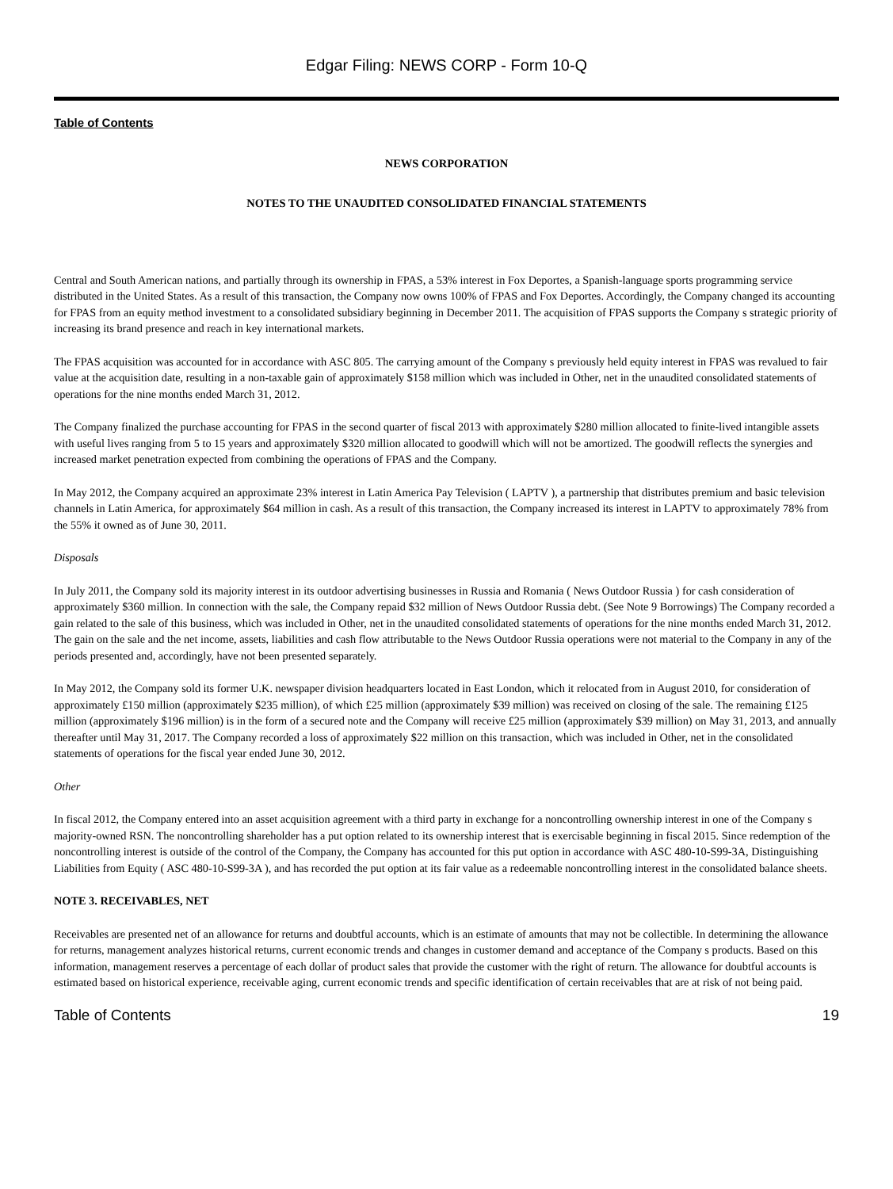Edgar Filing: NEWS CORP - Form 10-Q
Table of Contents
NEWS CORPORATION
NOTES TO THE UNAUDITED CONSOLIDATED FINANCIAL STATEMENTS
Central and South American nations, and partially through its ownership in FPAS, a 53% interest in Fox Deportes, a Spanish-language sports programming service distributed in the United States. As a result of this transaction, the Company now owns 100% of FPAS and Fox Deportes. Accordingly, the Company changed its accounting for FPAS from an equity method investment to a consolidated subsidiary beginning in December 2011. The acquisition of FPAS supports the Company s strategic priority of increasing its brand presence and reach in key international markets.
The FPAS acquisition was accounted for in accordance with ASC 805. The carrying amount of the Company s previously held equity interest in FPAS was revalued to fair value at the acquisition date, resulting in a non-taxable gain of approximately $158 million which was included in Other, net in the unaudited consolidated statements of operations for the nine months ended March 31, 2012.
The Company finalized the purchase accounting for FPAS in the second quarter of fiscal 2013 with approximately $280 million allocated to finite-lived intangible assets with useful lives ranging from 5 to 15 years and approximately $320 million allocated to goodwill which will not be amortized. The goodwill reflects the synergies and increased market penetration expected from combining the operations of FPAS and the Company.
In May 2012, the Company acquired an approximate 23% interest in Latin America Pay Television ( LAPTV ), a partnership that distributes premium and basic television channels in Latin America, for approximately $64 million in cash. As a result of this transaction, the Company increased its interest in LAPTV to approximately 78% from the 55% it owned as of June 30, 2011.
Disposals
In July 2011, the Company sold its majority interest in its outdoor advertising businesses in Russia and Romania ( News Outdoor Russia ) for cash consideration of approximately $360 million. In connection with the sale, the Company repaid $32 million of News Outdoor Russia debt. (See Note 9 Borrowings) The Company recorded a gain related to the sale of this business, which was included in Other, net in the unaudited consolidated statements of operations for the nine months ended March 31, 2012. The gain on the sale and the net income, assets, liabilities and cash flow attributable to the News Outdoor Russia operations were not material to the Company in any of the periods presented and, accordingly, have not been presented separately.
In May 2012, the Company sold its former U.K. newspaper division headquarters located in East London, which it relocated from in August 2010, for consideration of approximately £150 million (approximately $235 million), of which £25 million (approximately $39 million) was received on closing of the sale. The remaining £125 million (approximately $196 million) is in the form of a secured note and the Company will receive £25 million (approximately $39 million) on May 31, 2013, and annually thereafter until May 31, 2017. The Company recorded a loss of approximately $22 million on this transaction, which was included in Other, net in the consolidated statements of operations for the fiscal year ended June 30, 2012.
Other
In fiscal 2012, the Company entered into an asset acquisition agreement with a third party in exchange for a noncontrolling ownership interest in one of the Company s majority-owned RSN. The noncontrolling shareholder has a put option related to its ownership interest that is exercisable beginning in fiscal 2015. Since redemption of the noncontrolling interest is outside of the control of the Company, the Company has accounted for this put option in accordance with ASC 480-10-S99-3A, Distinguishing Liabilities from Equity ( ASC 480-10-S99-3A ), and has recorded the put option at its fair value as a redeemable noncontrolling interest in the consolidated balance sheets.
NOTE 3. RECEIVABLES, NET
Receivables are presented net of an allowance for returns and doubtful accounts, which is an estimate of amounts that may not be collectible. In determining the allowance for returns, management analyzes historical returns, current economic trends and changes in customer demand and acceptance of the Company s products. Based on this information, management reserves a percentage of each dollar of product sales that provide the customer with the right of return. The allowance for doubtful accounts is estimated based on historical experience, receivable aging, current economic trends and specific identification of certain receivables that are at risk of not being paid.
Table of Contents 19